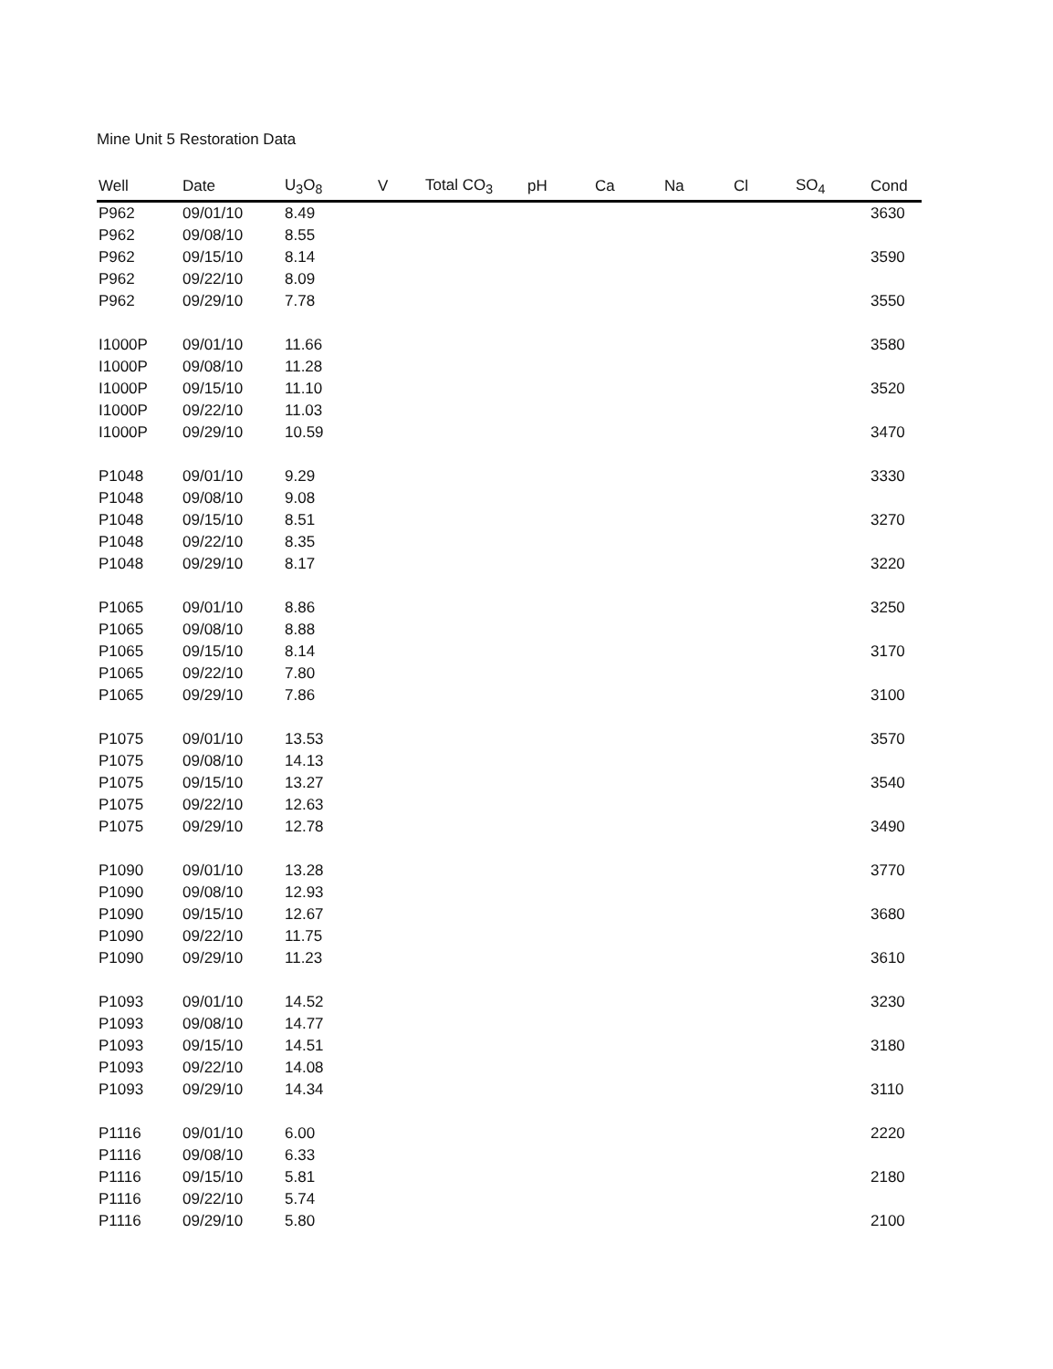Mine Unit 5 Restoration Data
| Well | Date | U<sub>3</sub>O<sub>8</sub> | V | Total CO<sub>3</sub> | pH | Ca | Na | Cl | SO<sub>4</sub> | Cond |
| --- | --- | --- | --- | --- | --- | --- | --- | --- | --- | --- |
| P962 | 09/01/10 | 8.49 | | | | | | | | 3630 |
| P962 | 09/08/10 | 8.55 | | | | | | | | |
| P962 | 09/15/10 | 8.14 | | | | | | | | 3590 |
| P962 | 09/22/10 | 8.09 | | | | | | | | |
| P962 | 09/29/10 | 7.78 | | | | | | | | 3550 |
| I1000P | 09/01/10 | 11.66 | | | | | | | | 3580 |
| I1000P | 09/08/10 | 11.28 | | | | | | | | |
| I1000P | 09/15/10 | 11.10 | | | | | | | | 3520 |
| I1000P | 09/22/10 | 11.03 | | | | | | | | |
| I1000P | 09/29/10 | 10.59 | | | | | | | | 3470 |
| P1048 | 09/01/10 | 9.29 | | | | | | | | 3330 |
| P1048 | 09/08/10 | 9.08 | | | | | | | | |
| P1048 | 09/15/10 | 8.51 | | | | | | | | 3270 |
| P1048 | 09/22/10 | 8.35 | | | | | | | | |
| P1048 | 09/29/10 | 8.17 | | | | | | | | 3220 |
| P1065 | 09/01/10 | 8.86 | | | | | | | | 3250 |
| P1065 | 09/08/10 | 8.88 | | | | | | | | |
| P1065 | 09/15/10 | 8.14 | | | | | | | | 3170 |
| P1065 | 09/22/10 | 7.80 | | | | | | | | |
| P1065 | 09/29/10 | 7.86 | | | | | | | | 3100 |
| P1075 | 09/01/10 | 13.53 | | | | | | | | 3570 |
| P1075 | 09/08/10 | 14.13 | | | | | | | | |
| P1075 | 09/15/10 | 13.27 | | | | | | | | 3540 |
| P1075 | 09/22/10 | 12.63 | | | | | | | | |
| P1075 | 09/29/10 | 12.78 | | | | | | | | 3490 |
| P1090 | 09/01/10 | 13.28 | | | | | | | | 3770 |
| P1090 | 09/08/10 | 12.93 | | | | | | | | |
| P1090 | 09/15/10 | 12.67 | | | | | | | | 3680 |
| P1090 | 09/22/10 | 11.75 | | | | | | | | |
| P1090 | 09/29/10 | 11.23 | | | | | | | | 3610 |
| P1093 | 09/01/10 | 14.52 | | | | | | | | 3230 |
| P1093 | 09/08/10 | 14.77 | | | | | | | | |
| P1093 | 09/15/10 | 14.51 | | | | | | | | 3180 |
| P1093 | 09/22/10 | 14.08 | | | | | | | | |
| P1093 | 09/29/10 | 14.34 | | | | | | | | 3110 |
| P1116 | 09/01/10 | 6.00 | | | | | | | | 2220 |
| P1116 | 09/08/10 | 6.33 | | | | | | | | |
| P1116 | 09/15/10 | 5.81 | | | | | | | | 2180 |
| P1116 | 09/22/10 | 5.74 | | | | | | | | |
| P1116 | 09/29/10 | 5.80 | | | | | | | | 2100 |